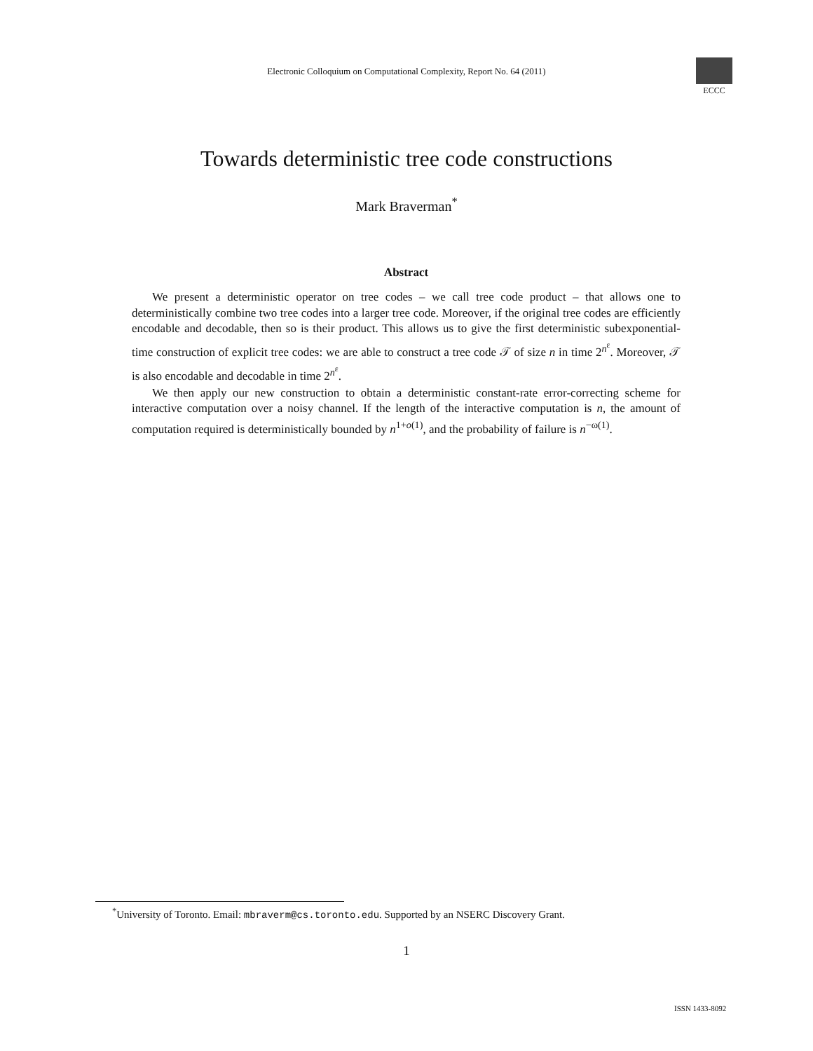Electronic Colloquium on Computational Complexity, Report No. 64 (2011)
ECCC
Towards deterministic tree code constructions
Mark Braverman<sup>*</sup>
Abstract
We present a deterministic operator on tree codes – we call tree code product – that allows one to deterministically combine two tree codes into a larger tree code. Moreover, if the original tree codes are efficiently encodable and decodable, then so is their product. This allows us to give the first deterministic subexponential-time construction of explicit tree codes: we are able to construct a tree code 𝒯 of size n in time 2<sup>n<sup>ε</sup></sup>. Moreover, 𝒯 is also encodable and decodable in time 2<sup>n<sup>ε</sup></sup>.
We then apply our new construction to obtain a deterministic constant-rate error-correcting scheme for interactive computation over a noisy channel. If the length of the interactive computation is n, the amount of computation required is deterministically bounded by n<sup>1+o(1)</sup>, and the probability of failure is n<sup>−ω(1)</sup>.
<sup>*</sup> University of Toronto. Email: mbraverm@cs.toronto.edu. Supported by an NSERC Discovery Grant.
1
ISSN 1433-8092